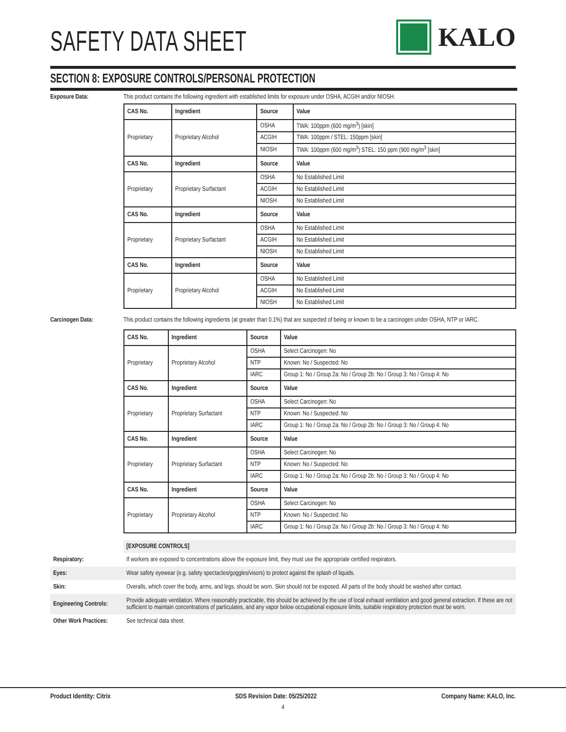SAFETY DATA SHEET
KALO
SECTION 8: EXPOSURE CONTROLS/PERSONAL PROTECTION
Exposure Data: This product contains the following ingredient with established limits for exposure under OSHA, ACGIH and/or NIOSH.
| CAS No. | Ingredient | Source | Value |
| --- | --- | --- | --- |
| Proprietary | Proprietary Alcohol | OSHA | TWA: 100ppm (600 mg/m<sup>3</sup>) [skin] |
| | | ACGIH | TWA: 100ppm / STEL: 150ppm [skin] |
| | | NIOSH | TWA: 100ppm (600 mg/m<sup>3</sup>) STEL: 150 ppm (900 mg/m<sup>3</sup> [skin] |
| CAS No. | Ingredient | Source | Value |
| Proprietary | Proprietary Surfactant | OSHA | No Established Limit |
| | | ACGIH | No Established Limit |
| | | NIOSH | No Established Limit |
| CAS No. | Ingredient | Source | Value |
| Proprietary | Proprietary Surfactant | OSHA | No Established Limit |
| | | ACGIH | No Established Limit |
| | | NIOSH | No Established Limit |
| CAS No. | Ingredient | Source | Value |
| Proprietary | Proprietary Alcohol | OSHA | No Established Limit |
| | | ACGIH | No Established Limit |
| | | NIOSH | No Established Limit |
Carcinogen Data: This product contains the following ingredients (at greater than 0.1%) that are suspected of being or known to be a carcinogen under OSHA, NTP or IARC.
| CAS No. | Ingredient | Source | Value |
| --- | --- | --- | --- |
| Proprietary | Proprietary Alcohol | OSHA | Select Carcinogen: No |
| | | NTP | Known: No / Suspected: No |
| | | IARC | Group 1: No / Group 2a: No / Group 2b: No / Group 3: No / Group 4: No |
| CAS No. | Ingredient | Source | Value |
| Proprietary | Proprietary Surfactant | OSHA | Select Carcinogen: No |
| | | NTP | Known: No / Suspected: No |
| | | IARC | Group 1: No / Group 2a: No / Group 2b: No / Group 3: No / Group 4: No |
| CAS No. | Ingredient | Source | Value |
| Proprietary | Proprietary Surfactant | OSHA | Select Carcinogen: No |
| | | NTP | Known: No / Suspected: No |
| | | IARC | Group 1: No / Group 2a: No / Group 2b: No / Group 3: No / Group 4: No |
| CAS No. | Ingredient | Source | Value |
| Proprietary | Proprietary Alcohol | OSHA | Select Carcinogen: No |
| | | NTP | Known: No / Suspected: No |
| | | IARC | Group 1: No / Group 2a: No / Group 2b: No / Group 3: No / Group 4: No |
[EXPOSURE CONTROLS]
Respiratory: If workers are exposed to concentrations above the exposure limit, they must use the appropriate certified respirators.
Eyes: Wear safety eyewear (e.g. safety spectacles/goggles/visors) to protect against the splash of liquids.
Skin: Overalls, which cover the body, arms, and legs, should be worn. Skin should not be exposed. All parts of the body should be washed after contact.
Engineering Controls:
Provide adequate ventilation. Where reasonably practicable, this should be achieved by the use of local exhaust ventilation and good general extraction. If these are not sufficient to maintain concentrations of particulates, and any vapor below occupational exposure limits, suitable respiratory protection must be worn.
Other Work Practices:
See technical data sheet.
Product Identity: Citrix SDS Revision Date: 05/25/2022 Company Name: KALO, Inc.
4